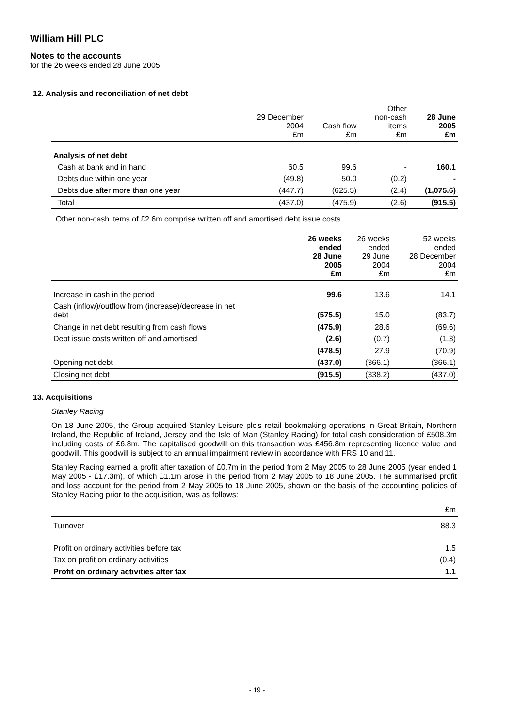William Hill PLC
Notes to the accounts
for the 26 weeks ended 28 June 2005
12. Analysis and reconciliation of net debt
| | 29 December 2004 £m | Cash flow £m | Other non-cash items £m | 28 June 2005 £m |
| --- | --- | --- | --- | --- |
| Analysis of net debt | | | | |
| Cash at bank and in hand | 60.5 | 99.6 | - | 160.1 |
| Debts due within one year | (49.8) | 50.0 | (0.2) | - |
| Debts due after more than one year | (447.7) | (625.5) | (2.4) | (1,075.6) |
| Total | (437.0) | (475.9) | (2.6) | (915.5) |
Other non-cash items of £2.6m comprise written off and amortised debt issue costs.
| | 26 weeks ended 28 June 2005 £m | 26 weeks ended 29 June 2004 £m | 52 weeks ended 28 December 2004 £m |
| --- | --- | --- | --- |
| Increase in cash in the period | 99.6 | 13.6 | 14.1 |
| Cash (inflow)/outflow from (increase)/decrease in net debt | (575.5) | 15.0 | (83.7) |
| Change in net debt resulting from cash flows | (475.9) | 28.6 | (69.6) |
| Debt issue costs written off and amortised | (2.6) | (0.7) | (1.3) |
| | (478.5) | 27.9 | (70.9) |
| Opening net debt | (437.0) | (366.1) | (366.1) |
| Closing net debt | (915.5) | (338.2) | (437.0) |
13. Acquisitions
Stanley Racing
On 18 June 2005, the Group acquired Stanley Leisure plc’s retail bookmaking operations in Great Britain, Northern Ireland, the Republic of Ireland, Jersey and the Isle of Man (Stanley Racing) for total cash consideration of £508.3m including costs of £6.8m. The capitalised goodwill on this transaction was £456.8m representing licence value and goodwill. This goodwill is subject to an annual impairment review in accordance with FRS 10 and 11.
Stanley Racing earned a profit after taxation of £0.7m in the period from 2 May 2005 to 28 June 2005 (year ended 1 May 2005 - £17.3m), of which £1.1m arose in the period from 2 May 2005 to 18 June 2005. The summarised profit and loss account for the period from 2 May 2005 to 18 June 2005, shown on the basis of the accounting policies of Stanley Racing prior to the acquisition, was as follows:
| | £m |
| --- | --- |
| Turnover | 88.3 |
| Profit on ordinary activities before tax | 1.5 |
| Tax on profit on ordinary activities | (0.4) |
| Profit on ordinary activities after tax | 1.1 |
- 19 -